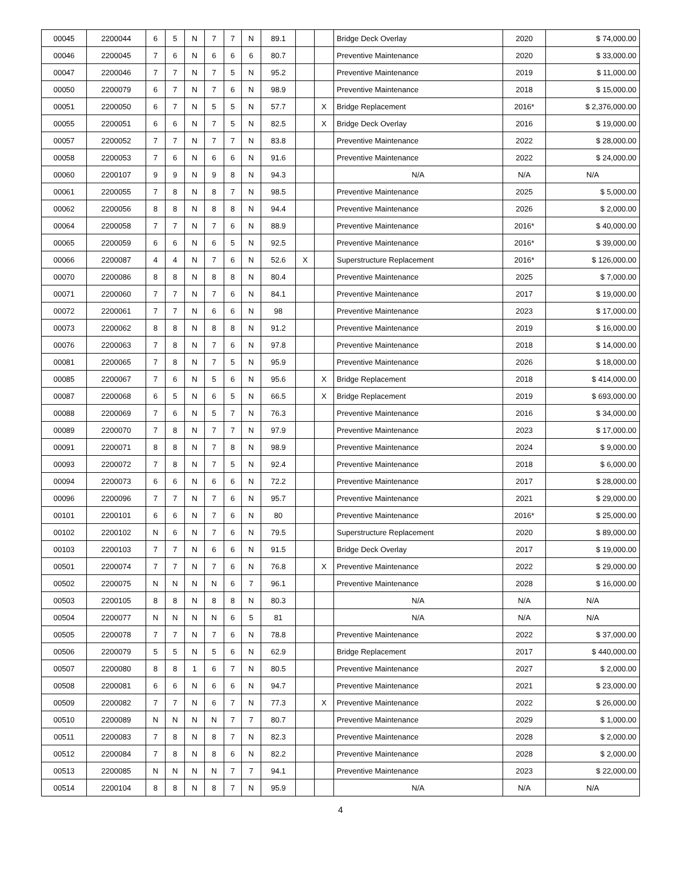| 00045 | 2200044 | 6 | 5 | N | 7 | 7 | N | 89.1 | | | Bridge Deck Overlay | 2020 | $ 74,000.00 |
| 00046 | 2200045 | 7 | 6 | N | 6 | 6 | 6 | 80.7 | | | Preventive Maintenance | 2020 | $ 33,000.00 |
| 00047 | 2200046 | 7 | 7 | N | 7 | 5 | N | 95.2 | | | Preventive Maintenance | 2019 | $ 11,000.00 |
| 00050 | 2200079 | 6 | 7 | N | 7 | 6 | N | 98.9 | | | Preventive Maintenance | 2018 | $ 15,000.00 |
| 00051 | 2200050 | 6 | 7 | N | 5 | 5 | N | 57.7 | | X | Bridge Replacement | 2016* | $ 2,376,000.00 |
| 00055 | 2200051 | 6 | 6 | N | 7 | 5 | N | 82.5 | | X | Bridge Deck Overlay | 2016 | $ 19,000.00 |
| 00057 | 2200052 | 7 | 7 | N | 7 | 7 | N | 83.8 | | | Preventive Maintenance | 2022 | $ 28,000.00 |
| 00058 | 2200053 | 7 | 6 | N | 6 | 6 | N | 91.6 | | | Preventive Maintenance | 2022 | $ 24,000.00 |
| 00060 | 2200107 | 9 | 9 | N | 9 | 8 | N | 94.3 | | | N/A | N/A | N/A |
| 00061 | 2200055 | 7 | 8 | N | 8 | 7 | N | 98.5 | | | Preventive Maintenance | 2025 | $ 5,000.00 |
| 00062 | 2200056 | 8 | 8 | N | 8 | 8 | N | 94.4 | | | Preventive Maintenance | 2026 | $ 2,000.00 |
| 00064 | 2200058 | 7 | 7 | N | 7 | 6 | N | 88.9 | | | Preventive Maintenance | 2016* | $ 40,000.00 |
| 00065 | 2200059 | 6 | 6 | N | 6 | 5 | N | 92.5 | | | Preventive Maintenance | 2016* | $ 39,000.00 |
| 00066 | 2200087 | 4 | 4 | N | 7 | 6 | N | 52.6 | X | | Superstructure Replacement | 2016* | $ 126,000.00 |
| 00070 | 2200086 | 8 | 8 | N | 8 | 8 | N | 80.4 | | | Preventive Maintenance | 2025 | $ 7,000.00 |
| 00071 | 2200060 | 7 | 7 | N | 7 | 6 | N | 84.1 | | | Preventive Maintenance | 2017 | $ 19,000.00 |
| 00072 | 2200061 | 7 | 7 | N | 6 | 6 | N | 98 | | | Preventive Maintenance | 2023 | $ 17,000.00 |
| 00073 | 2200062 | 8 | 8 | N | 8 | 8 | N | 91.2 | | | Preventive Maintenance | 2019 | $ 16,000.00 |
| 00076 | 2200063 | 7 | 8 | N | 7 | 6 | N | 97.8 | | | Preventive Maintenance | 2018 | $ 14,000.00 |
| 00081 | 2200065 | 7 | 8 | N | 7 | 5 | N | 95.9 | | | Preventive Maintenance | 2026 | $ 18,000.00 |
| 00085 | 2200067 | 7 | 6 | N | 5 | 6 | N | 95.6 | | X | Bridge Replacement | 2018 | $ 414,000.00 |
| 00087 | 2200068 | 6 | 5 | N | 6 | 5 | N | 66.5 | | X | Bridge Replacement | 2019 | $ 693,000.00 |
| 00088 | 2200069 | 7 | 6 | N | 5 | 7 | N | 76.3 | | | Preventive Maintenance | 2016 | $ 34,000.00 |
| 00089 | 2200070 | 7 | 8 | N | 7 | 7 | N | 97.9 | | | Preventive Maintenance | 2023 | $ 17,000.00 |
| 00091 | 2200071 | 8 | 8 | N | 7 | 8 | N | 98.9 | | | Preventive Maintenance | 2024 | $ 9,000.00 |
| 00093 | 2200072 | 7 | 8 | N | 7 | 5 | N | 92.4 | | | Preventive Maintenance | 2018 | $ 6,000.00 |
| 00094 | 2200073 | 6 | 6 | N | 6 | 6 | N | 72.2 | | | Preventive Maintenance | 2017 | $ 28,000.00 |
| 00096 | 2200096 | 7 | 7 | N | 7 | 6 | N | 95.7 | | | Preventive Maintenance | 2021 | $ 29,000.00 |
| 00101 | 2200101 | 6 | 6 | N | 7 | 6 | N | 80 | | | Preventive Maintenance | 2016* | $ 25,000.00 |
| 00102 | 2200102 | N | 6 | N | 7 | 6 | N | 79.5 | | | Superstructure Replacement | 2020 | $ 89,000.00 |
| 00103 | 2200103 | 7 | 7 | N | 6 | 6 | N | 91.5 | | | Bridge Deck Overlay | 2017 | $ 19,000.00 |
| 00501 | 2200074 | 7 | 7 | N | 7 | 6 | N | 76.8 | | X | Preventive Maintenance | 2022 | $ 29,000.00 |
| 00502 | 2200075 | N | N | N | N | 6 | 7 | 96.1 | | | Preventive Maintenance | 2028 | $ 16,000.00 |
| 00503 | 2200105 | 8 | 8 | N | 8 | 8 | N | 80.3 | | | N/A | N/A | N/A |
| 00504 | 2200077 | N | N | N | N | 6 | 5 | 81 | | | N/A | N/A | N/A |
| 00505 | 2200078 | 7 | 7 | N | 7 | 6 | N | 78.8 | | | Preventive Maintenance | 2022 | $ 37,000.00 |
| 00506 | 2200079 | 5 | 5 | N | 5 | 6 | N | 62.9 | | | Bridge Replacement | 2017 | $ 440,000.00 |
| 00507 | 2200080 | 8 | 8 | 1 | 6 | 7 | N | 80.5 | | | Preventive Maintenance | 2027 | $ 2,000.00 |
| 00508 | 2200081 | 6 | 6 | N | 6 | 6 | N | 94.7 | | | Preventive Maintenance | 2021 | $ 23,000.00 |
| 00509 | 2200082 | 7 | 7 | N | 6 | 7 | N | 77.3 | | X | Preventive Maintenance | 2022 | $ 26,000.00 |
| 00510 | 2200089 | N | N | N | N | 7 | 7 | 80.7 | | | Preventive Maintenance | 2029 | $ 1,000.00 |
| 00511 | 2200083 | 7 | 8 | N | 8 | 7 | N | 82.3 | | | Preventive Maintenance | 2028 | $ 2,000.00 |
| 00512 | 2200084 | 7 | 8 | N | 8 | 6 | N | 82.2 | | | Preventive Maintenance | 2028 | $ 2,000.00 |
| 00513 | 2200085 | N | N | N | N | 7 | 7 | 94.1 | | | Preventive Maintenance | 2023 | $ 22,000.00 |
| 00514 | 2200104 | 8 | 8 | N | 8 | 7 | N | 95.9 | | | N/A | N/A | N/A |
4